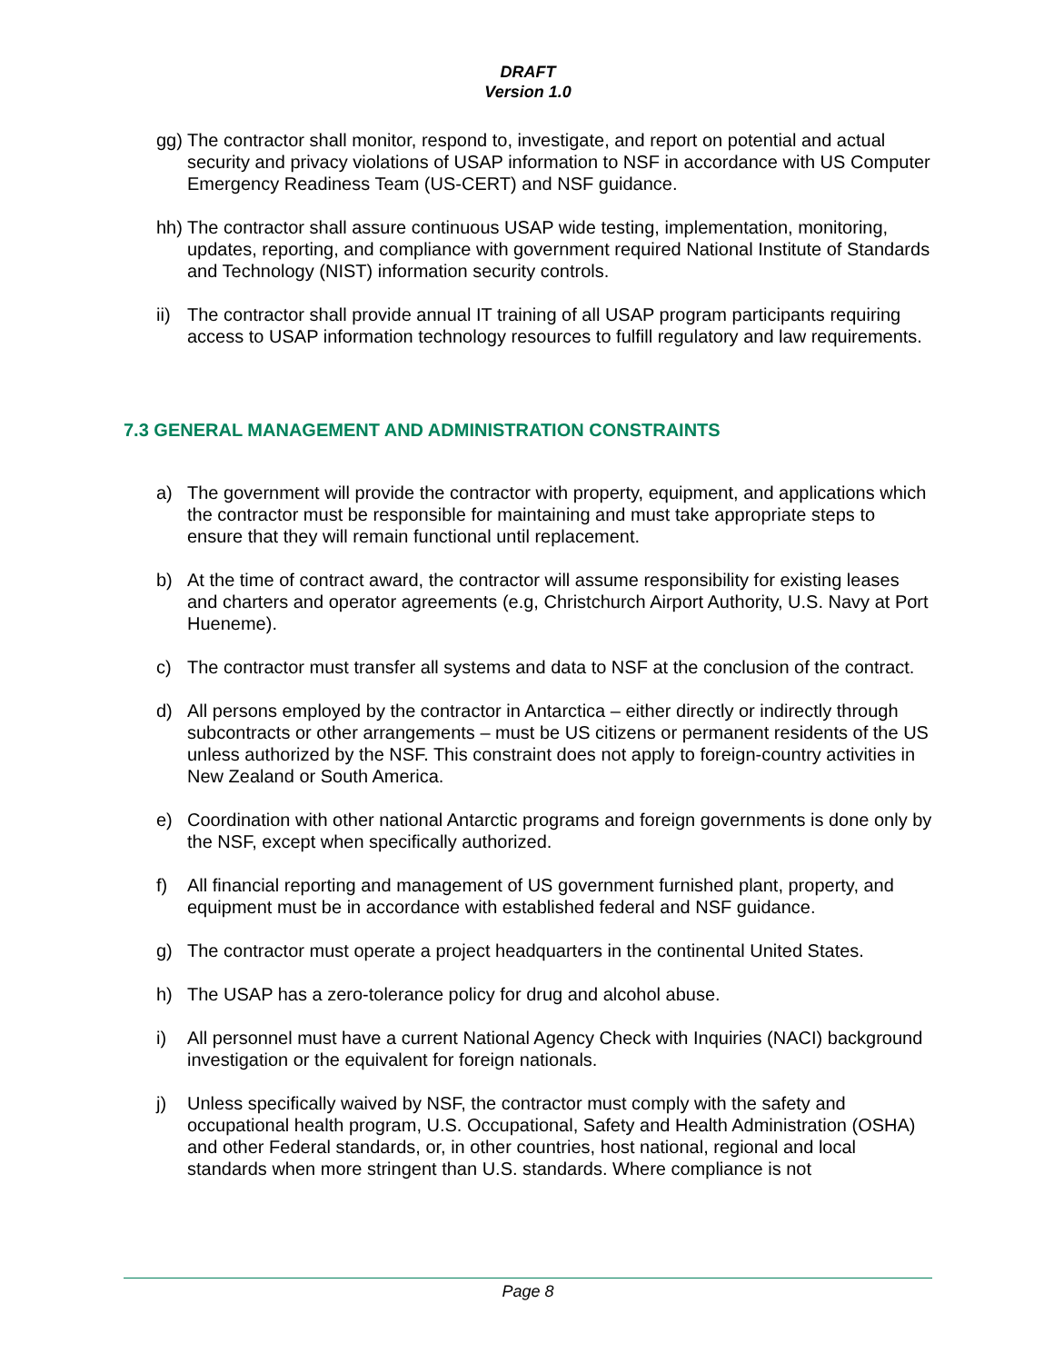DRAFT
Version 1.0
gg) The contractor shall monitor, respond to, investigate, and report on potential and actual security and privacy violations of USAP information to NSF in accordance with US Computer Emergency Readiness Team (US-CERT) and NSF guidance.
hh) The contractor shall assure continuous USAP wide testing, implementation, monitoring, updates, reporting, and compliance with government required National Institute of Standards and Technology (NIST) information security controls.
ii) The contractor shall provide annual IT training of all USAP program participants requiring access to USAP information technology resources to fulfill regulatory and law requirements.
7.3 GENERAL MANAGEMENT AND ADMINISTRATION CONSTRAINTS
a) The government will provide the contractor with property, equipment, and applications which the contractor must be responsible for maintaining and must take appropriate steps to ensure that they will remain functional until replacement.
b) At the time of contract award, the contractor will assume responsibility for existing leases and charters and operator agreements (e.g, Christchurch Airport Authority, U.S. Navy at Port Hueneme).
c) The contractor must transfer all systems and data to NSF at the conclusion of the contract.
d) All persons employed by the contractor in Antarctica – either directly or indirectly through subcontracts or other arrangements – must be US citizens or permanent residents of the US unless authorized by the NSF. This constraint does not apply to foreign-country activities in New Zealand or South America.
e) Coordination with other national Antarctic programs and foreign governments is done only by the NSF, except when specifically authorized.
f) All financial reporting and management of US government furnished plant, property, and equipment must be in accordance with established federal and NSF guidance.
g) The contractor must operate a project headquarters in the continental United States.
h) The USAP has a zero-tolerance policy for drug and alcohol abuse.
i) All personnel must have a current National Agency Check with Inquiries (NACI) background investigation or the equivalent for foreign nationals.
j) Unless specifically waived by NSF, the contractor must comply with the safety and occupational health program, U.S. Occupational, Safety and Health Administration (OSHA) and other Federal standards, or, in other countries, host national, regional and local standards when more stringent than U.S. standards. Where compliance is not
Page 8